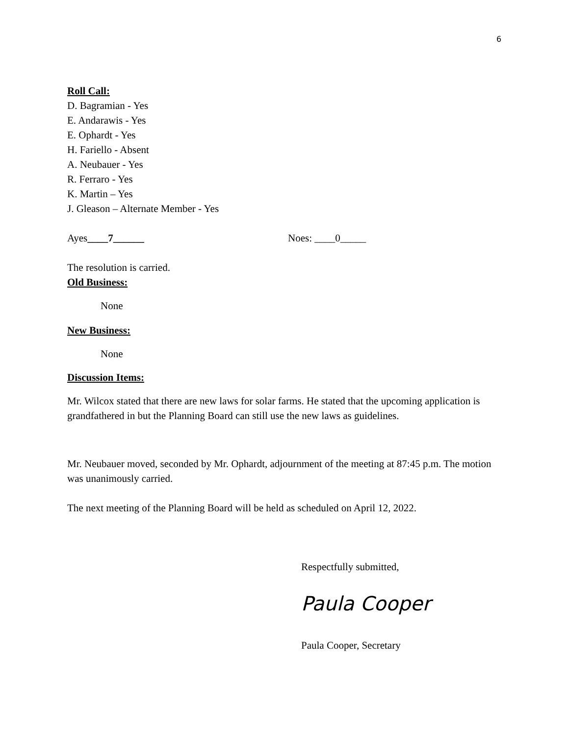6
Roll Call:
D. Bagramian - Yes
E. Andarawis - Yes
E. Ophardt - Yes
H. Fariello - Absent
A. Neubauer - Yes
R. Ferraro - Yes
K. Martin – Yes
J. Gleason – Alternate Member - Yes
Ayes____7______ Noes: ____0_____
The resolution is carried.
Old Business:
None
New Business:
None
Discussion Items:
Mr. Wilcox stated that there are new laws for solar farms. He stated that the upcoming application is grandfathered in but the Planning Board can still use the new laws as guidelines.
Mr. Neubauer moved, seconded by Mr. Ophardt, adjournment of the meeting at 87:45 p.m. The motion was unanimously carried.
The next meeting of the Planning Board will be held as scheduled on April 12, 2022.
Respectfully submitted,
Paula Cooper
Paula Cooper, Secretary